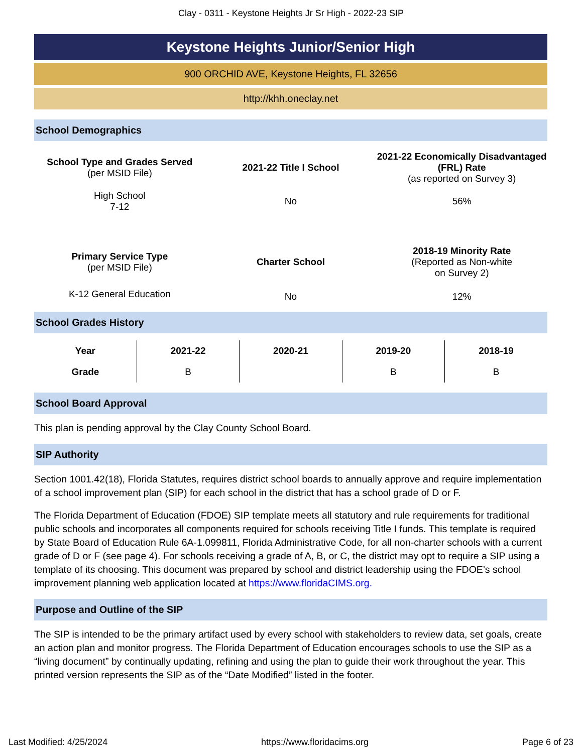Clay - 0311 - Keystone Heights Jr Sr High - 2022-23 SIP
Keystone Heights Junior/Senior High
900 ORCHID AVE, Keystone Heights, FL 32656
http://khh.oneclay.net
School Demographics
| School Type and Grades Served (per MSID File) | 2021-22 Title I School | 2021-22 Economically Disadvantaged (FRL) Rate (as reported on Survey 3) |
| High School 7-12 | No | 56% |
| Primary Service Type (per MSID File) | Charter School | 2018-19 Minority Rate (Reported as Non-white on Survey 2) |
| K-12 General Education | No | 12% |
School Grades History
| Year | 2021-22 | 2020-21 | 2019-20 | 2018-19 |
| --- | --- | --- | --- | --- |
| Grade | B | | B | B |
School Board Approval
This plan is pending approval by the Clay County School Board.
SIP Authority
Section 1001.42(18), Florida Statutes, requires district school boards to annually approve and require implementation of a school improvement plan (SIP) for each school in the district that has a school grade of D or F.
The Florida Department of Education (FDOE) SIP template meets all statutory and rule requirements for traditional public schools and incorporates all components required for schools receiving Title I funds. This template is required by State Board of Education Rule 6A-1.099811, Florida Administrative Code, for all non-charter schools with a current grade of D or F (see page 4). For schools receiving a grade of A, B, or C, the district may opt to require a SIP using a template of its choosing. This document was prepared by school and district leadership using the FDOE’s school improvement planning web application located at https://www.floridaCIMS.org.
Purpose and Outline of the SIP
The SIP is intended to be the primary artifact used by every school with stakeholders to review data, set goals, create an action plan and monitor progress. The Florida Department of Education encourages schools to use the SIP as a “living document” by continually updating, refining and using the plan to guide their work throughout the year. This printed version represents the SIP as of the “Date Modified” listed in the footer.
Last Modified: 4/25/2024 https://www.floridacims.org Page 6 of 23